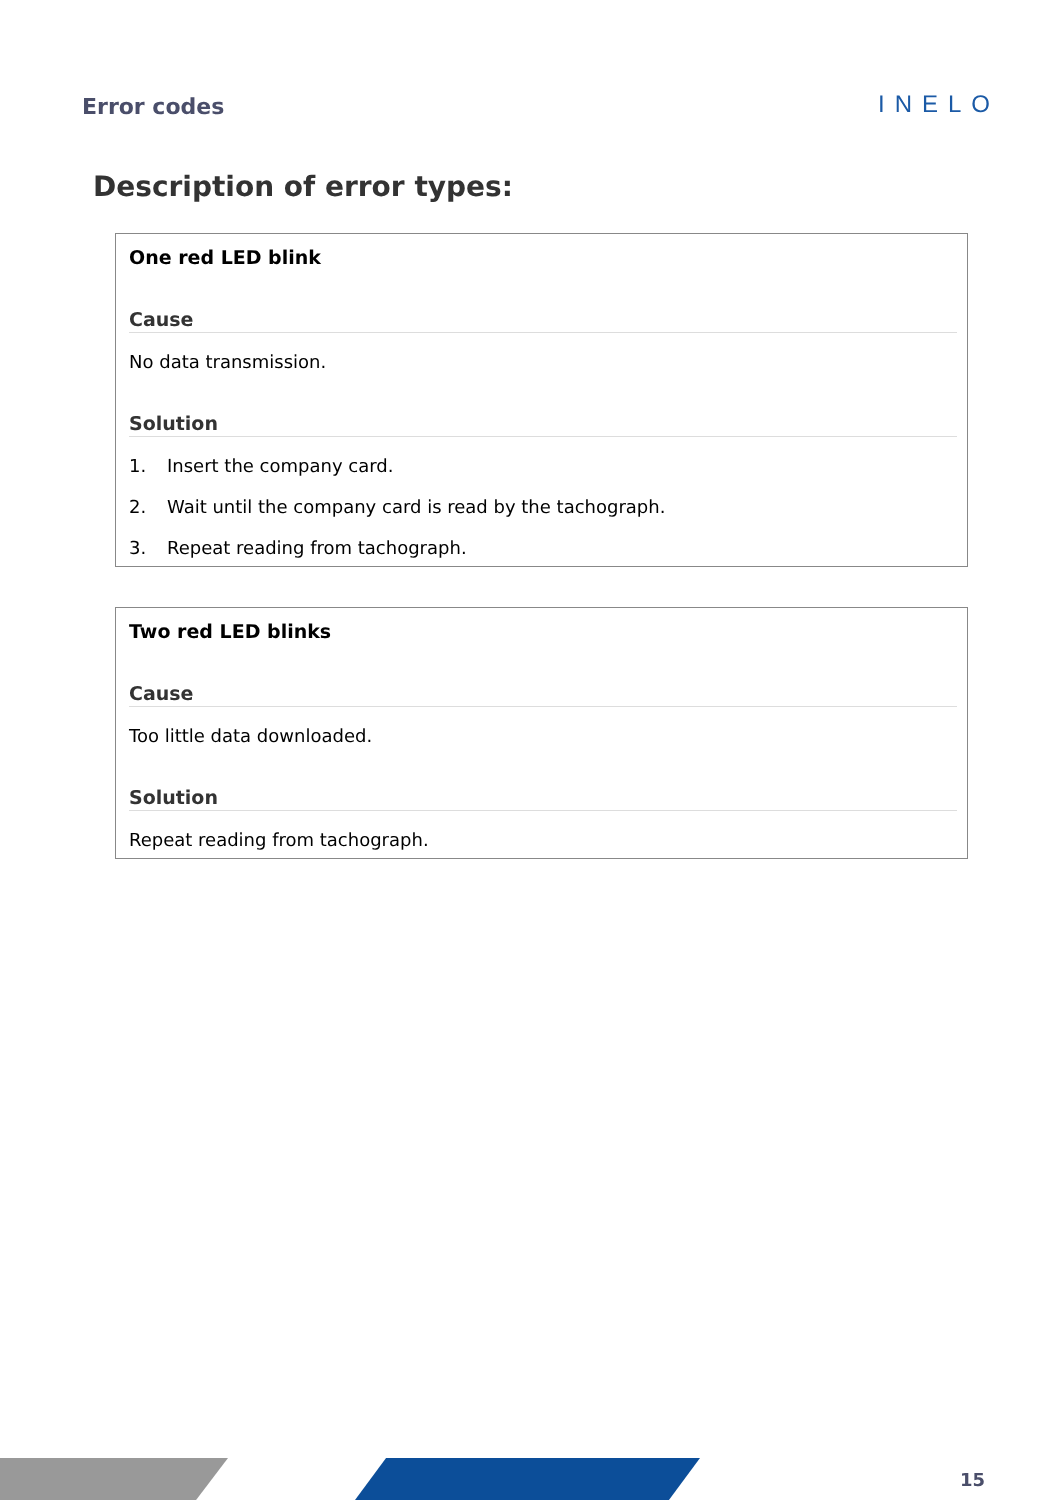Error codes
INELO
Description of error types:
One red LED blink
Cause
No data transmission.
Solution
1. Insert the company card.
2. Wait until the company card is read by the tachograph.
3. Repeat reading from tachograph.
Two red LED blinks
Cause
Too little data downloaded.
Solution
Repeat reading from tachograph.
15